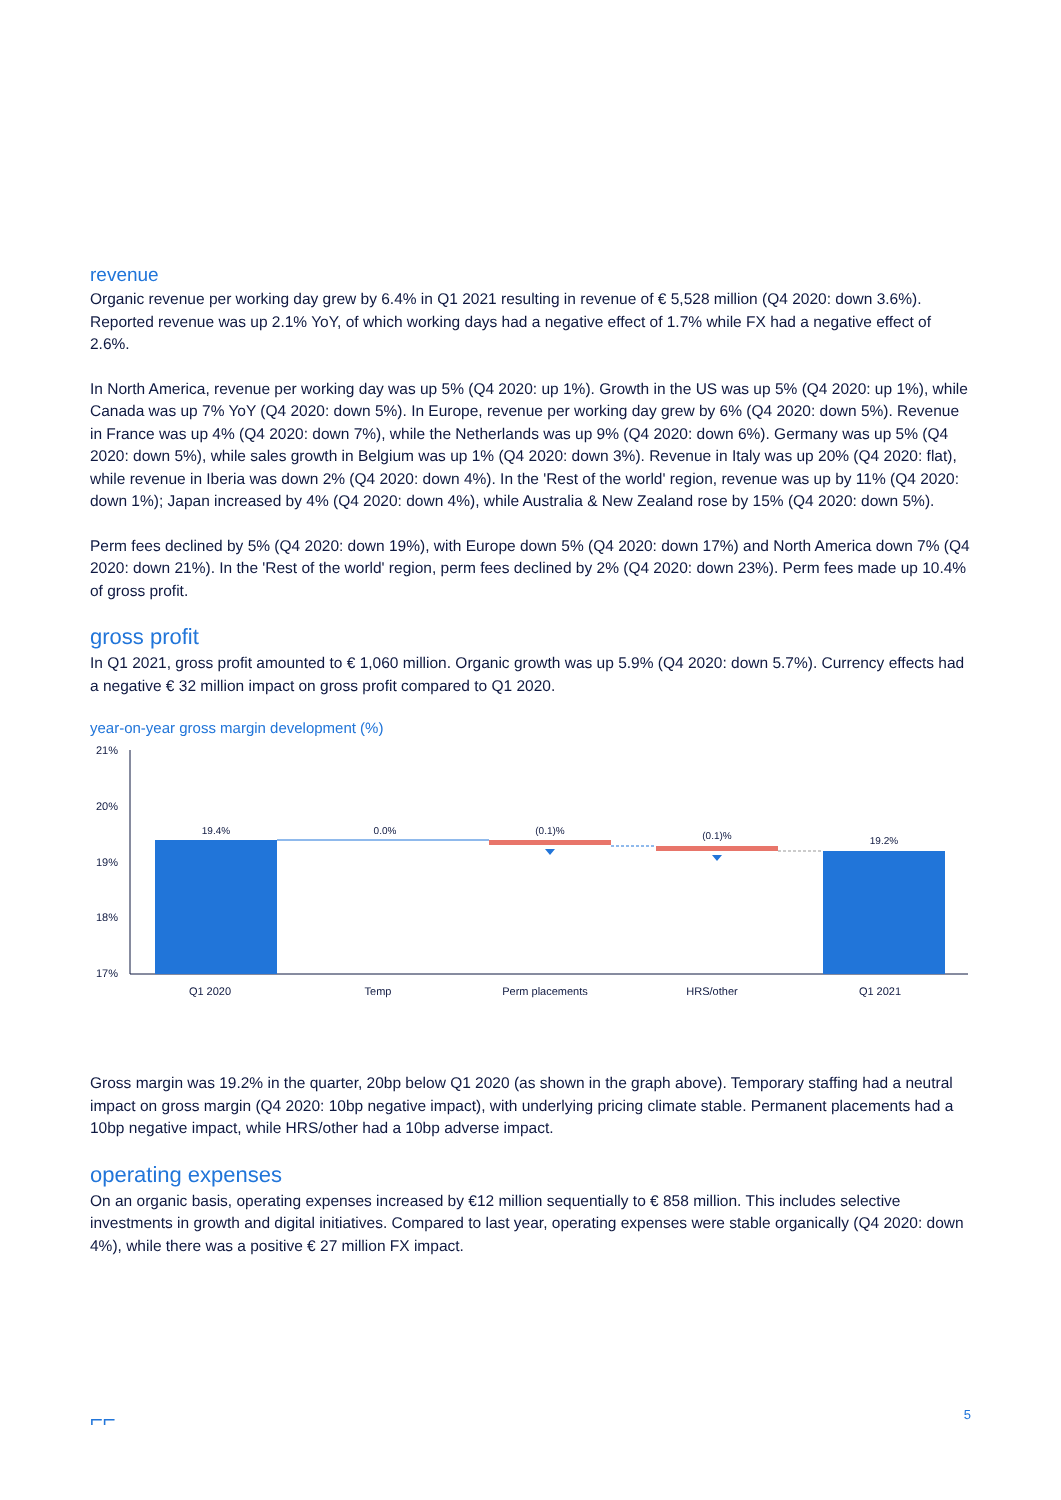revenue
Organic revenue per working day grew by 6.4% in Q1 2021 resulting in revenue of € 5,528 million (Q4 2020: down 3.6%). Reported revenue was up 2.1% YoY, of which working days had a negative effect of 1.7% while FX had a negative effect of 2.6%.
In North America, revenue per working day was up 5% (Q4 2020: up 1%). Growth in the US was up 5% (Q4 2020: up 1%), while Canada was up 7% YoY (Q4 2020: down 5%). In Europe, revenue per working day grew by 6% (Q4 2020: down 5%). Revenue in France was up 4% (Q4 2020: down 7%), while the Netherlands was up 9% (Q4 2020: down 6%). Germany was up 5% (Q4 2020: down 5%), while sales growth in Belgium was up 1% (Q4 2020: down 3%). Revenue in Italy was up 20% (Q4 2020: flat), while revenue in Iberia was down 2% (Q4 2020: down 4%). In the 'Rest of the world' region, revenue was up by 11% (Q4 2020: down 1%); Japan increased by 4% (Q4 2020: down 4%), while Australia & New Zealand rose by 15% (Q4 2020: down 5%).
Perm fees declined by 5% (Q4 2020: down 19%), with Europe down 5% (Q4 2020: down 17%) and North America down 7% (Q4 2020: down 21%). In the 'Rest of the world' region, perm fees declined by 2% (Q4 2020: down 23%). Perm fees made up 10.4% of gross profit.
gross profit
In Q1 2021, gross profit amounted to € 1,060 million. Organic growth was up 5.9% (Q4 2020: down 5.7%). Currency effects had a negative € 32 million impact on gross profit compared to Q1 2020.
year-on-year gross margin development (%)
21%
20%
19%
18%
17%
19.4%
0.0%
(0.1)%
(0.1)%
19.2%
Q1 2020
Temp
Perm placements
HRS/other
Q1 2021
Gross margin was 19.2% in the quarter, 20bp below Q1 2020 (as shown in the graph above). Temporary staffing had a neutral impact on gross margin (Q4 2020: 10bp negative impact), with underlying pricing climate stable. Permanent placements had a 10bp negative impact, while HRS/other had a 10bp adverse impact.
operating expenses
On an organic basis, operating expenses increased by €12 million sequentially to € 858 million. This includes selective investments in growth and digital initiatives. Compared to last year, operating expenses were stable organically (Q4 2020: down 4%), while there was a positive € 27 million FX impact.
⌐⌐ 5